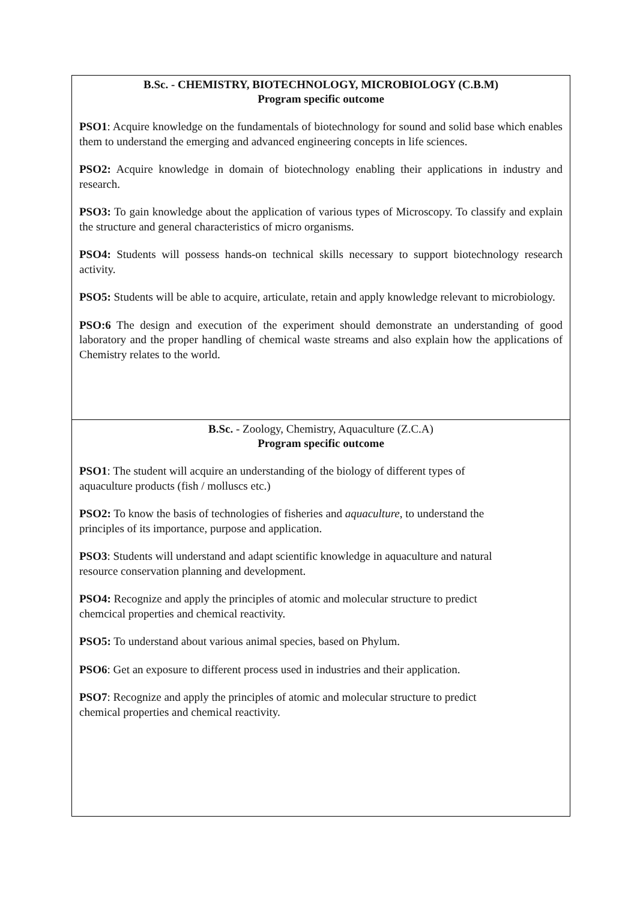B.Sc. - CHEMISTRY, BIOTECHNOLOGY, MICROBIOLOGY (C.B.M)
Program specific outcome
PSO1: Acquire knowledge on the fundamentals of biotechnology for sound and solid base which enables them to understand the emerging and advanced engineering concepts in life sciences.
PSO2: Acquire knowledge in domain of biotechnology enabling their applications in industry and research.
PSO3: To gain knowledge about the application of various types of Microscopy. To classify and explain the structure and general characteristics of micro organisms.
PSO4: Students will possess hands-on technical skills necessary to support biotechnology research activity.
PSO5: Students will be able to acquire, articulate, retain and apply knowledge relevant to microbiology.
PSO:6 The design and execution of the experiment should demonstrate an understanding of good laboratory and the proper handling of chemical waste streams and also explain how the applications of Chemistry relates to the world.
B.Sc. - Zoology, Chemistry, Aquaculture (Z.C.A)
Program specific outcome
PSO1: The student will acquire an understanding of the biology of different types of
aquaculture products (fish / molluscs etc.)
PSO2: To know the basis of technologies of fisheries and aquaculture, to understand the
principles of its importance, purpose and application.
PSO3: Students will understand and adapt scientific knowledge in aquaculture and natural
resource conservation planning and development.
PSO4: Recognize and apply the principles of atomic and molecular structure to predict
chemcical properties and chemical reactivity.
PSO5: To understand about various animal species, based on Phylum.
PSO6: Get an exposure to different process used in industries and their application.
PSO7: Recognize and apply the principles of atomic and molecular structure to predict
chemical properties and chemical reactivity.